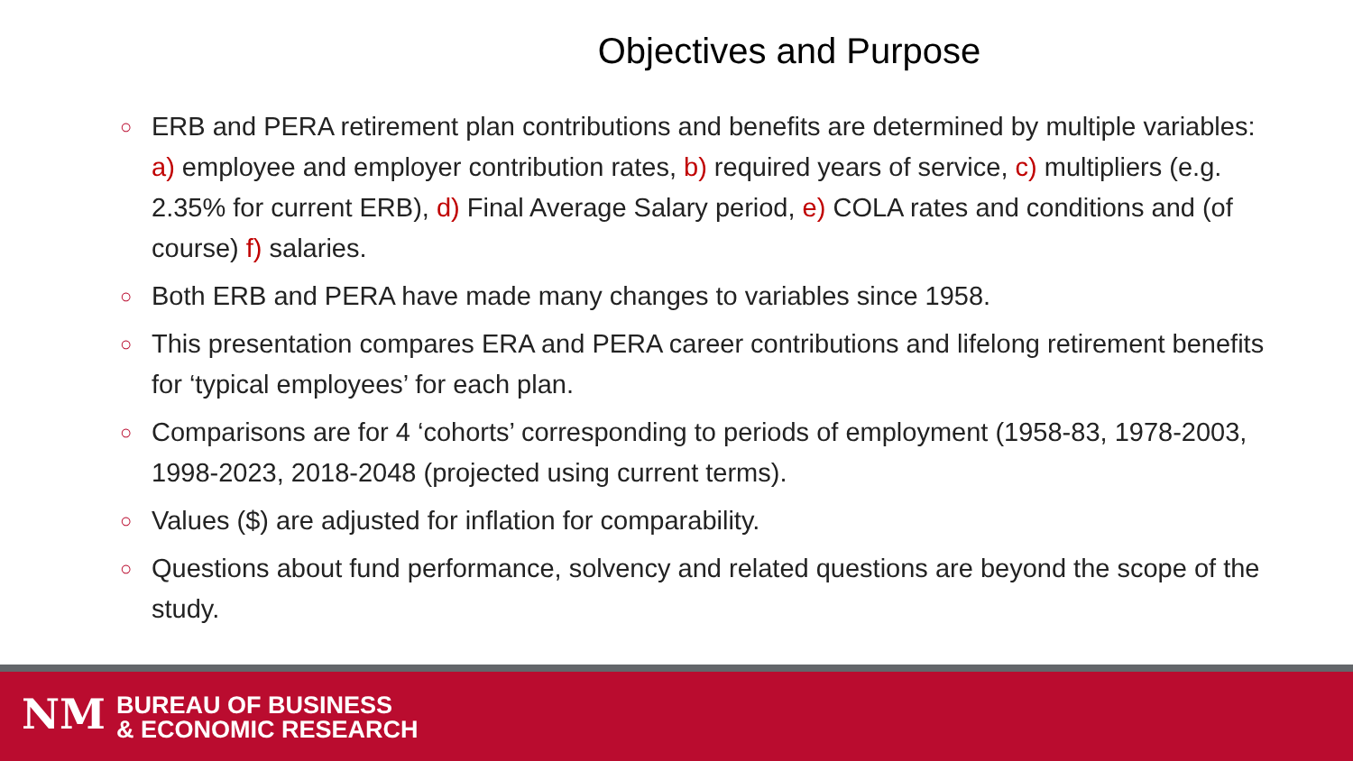Objectives and Purpose
○ ERB and PERA retirement plan contributions and benefits are determined by multiple variables: a) employee and employer contribution rates, b) required years of service, c) multipliers (e.g. 2.35% for current ERB), d) Final Average Salary period, e) COLA rates and conditions and (of course) f) salaries.
○ Both ERB and PERA have made many changes to variables since 1958.
○ This presentation compares ERA and PERA career contributions and lifelong retirement benefits for ‘typical employees’ for each plan.
○ Comparisons are for 4 ‘cohorts’ corresponding to periods of employment (1958-83, 1978-2003, 1998-2023, 2018-2048 (projected using current terms).
○ Values ($) are adjusted for inflation for comparability.
○ Questions about fund performance, solvency and related questions are beyond the scope of the study.
NM
BUREAU OF BUSINESS
& ECONOMIC RESEARCH